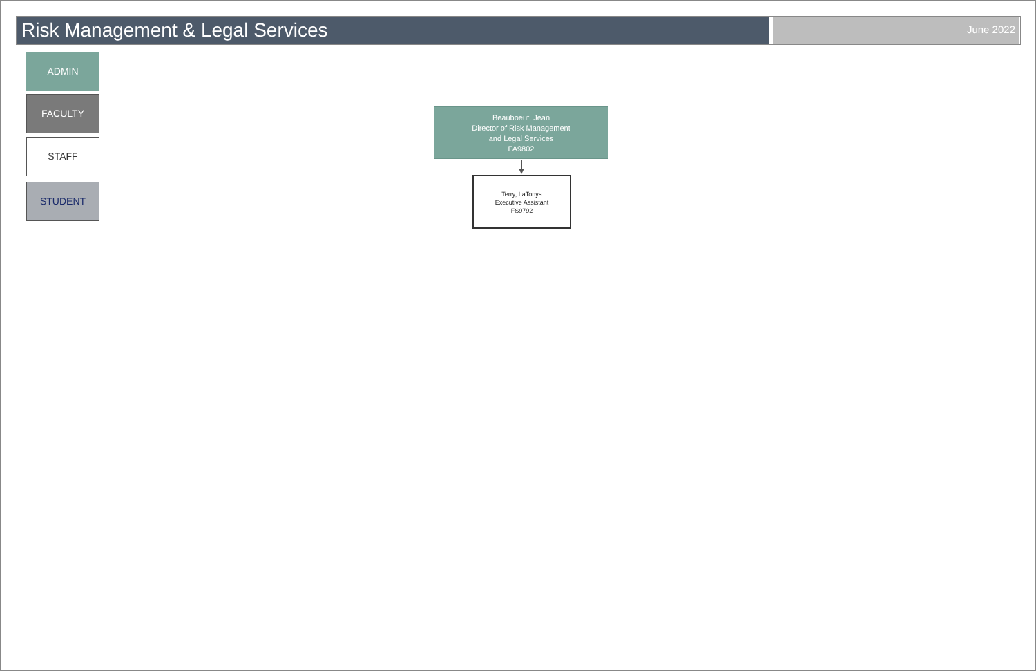Risk Management & Legal Services
June 2022
ADMIN
FACULTY
STAFF
STUDENT
Beauboeuf, Jean
Director of Risk Management
and Legal Services
FA9802
Terry, LaTonya
Executive Assistant
FS9792